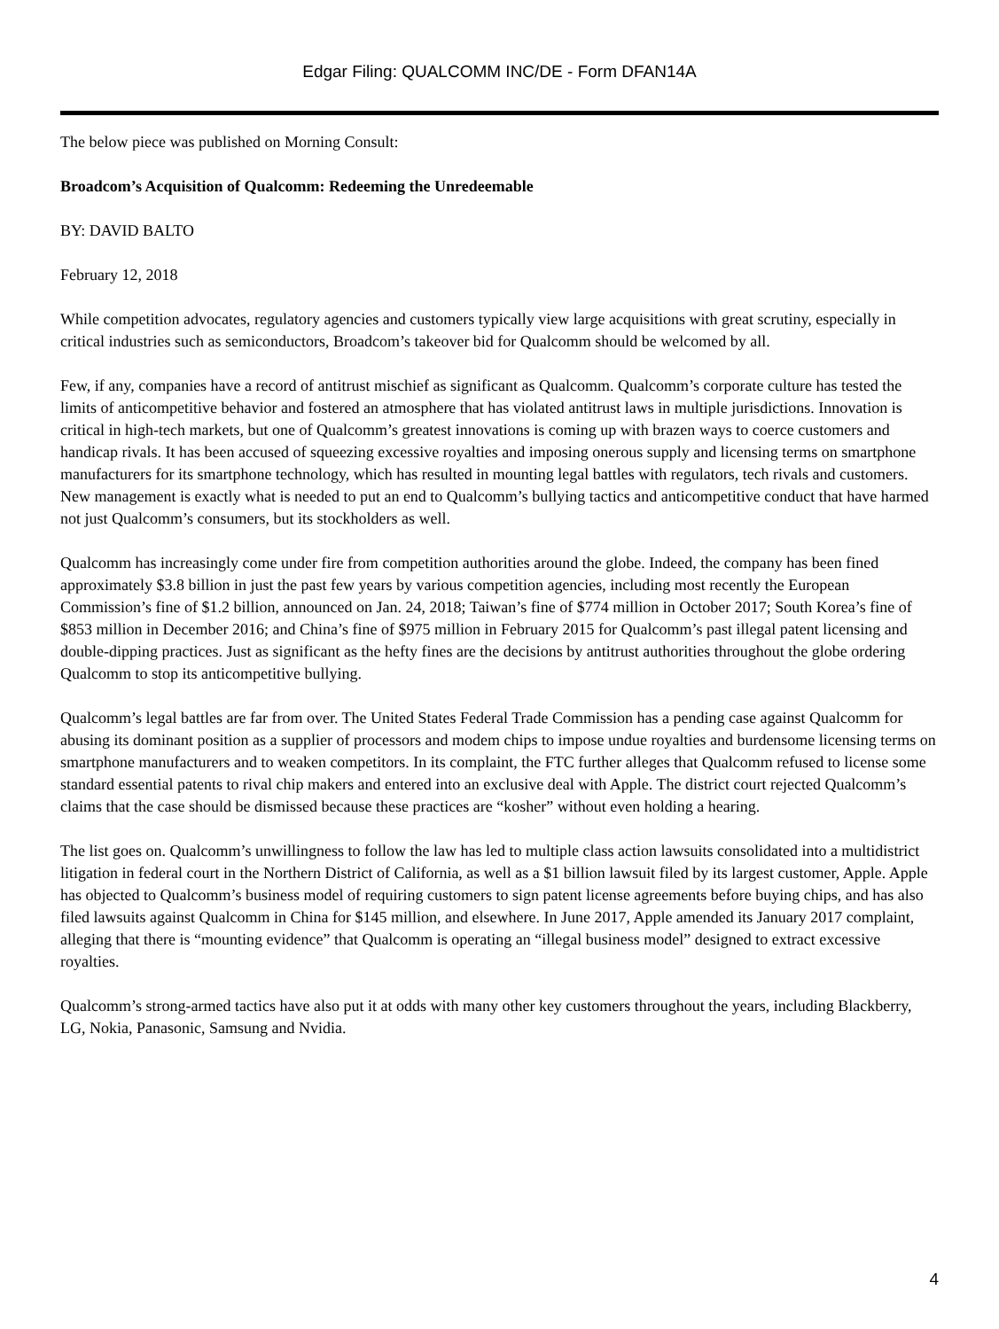Edgar Filing: QUALCOMM INC/DE - Form DFAN14A
The below piece was published on Morning Consult:
Broadcom’s Acquisition of Qualcomm: Redeeming the Unredeemable
BY: DAVID BALTO
February 12, 2018
While competition advocates, regulatory agencies and customers typically view large acquisitions with great scrutiny, especially in critical industries such as semiconductors, Broadcom’s takeover bid for Qualcomm should be welcomed by all.
Few, if any, companies have a record of antitrust mischief as significant as Qualcomm. Qualcomm’s corporate culture has tested the limits of anticompetitive behavior and fostered an atmosphere that has violated antitrust laws in multiple jurisdictions. Innovation is critical in high-tech markets, but one of Qualcomm’s greatest innovations is coming up with brazen ways to coerce customers and handicap rivals. It has been accused of squeezing excessive royalties and imposing onerous supply and licensing terms on smartphone manufacturers for its smartphone technology, which has resulted in mounting legal battles with regulators, tech rivals and customers. New management is exactly what is needed to put an end to Qualcomm’s bullying tactics and anticompetitive conduct that have harmed not just Qualcomm’s consumers, but its stockholders as well.
Qualcomm has increasingly come under fire from competition authorities around the globe. Indeed, the company has been fined approximately $3.8 billion in just the past few years by various competition agencies, including most recently the European Commission’s fine of $1.2 billion, announced on Jan. 24, 2018; Taiwan’s fine of $774 million in October 2017; South Korea’s fine of $853 million in December 2016; and China’s fine of $975 million in February 2015 for Qualcomm’s past illegal patent licensing and double-dipping practices. Just as significant as the hefty fines are the decisions by antitrust authorities throughout the globe ordering Qualcomm to stop its anticompetitive bullying.
Qualcomm’s legal battles are far from over. The United States Federal Trade Commission has a pending case against Qualcomm for abusing its dominant position as a supplier of processors and modem chips to impose undue royalties and burdensome licensing terms on smartphone manufacturers and to weaken competitors. In its complaint, the FTC further alleges that Qualcomm refused to license some standard essential patents to rival chip makers and entered into an exclusive deal with Apple. The district court rejected Qualcomm’s claims that the case should be dismissed because these practices are “kosher” without even holding a hearing.
The list goes on. Qualcomm’s unwillingness to follow the law has led to multiple class action lawsuits consolidated into a multidistrict litigation in federal court in the Northern District of California, as well as a $1 billion lawsuit filed by its largest customer, Apple. Apple has objected to Qualcomm’s business model of requiring customers to sign patent license agreements before buying chips, and has also filed lawsuits against Qualcomm in China for $145 million, and elsewhere. In June 2017, Apple amended its January 2017 complaint, alleging that there is “mounting evidence” that Qualcomm is operating an “illegal business model” designed to extract excessive royalties.
Qualcomm’s strong-armed tactics have also put it at odds with many other key customers throughout the years, including Blackberry, LG, Nokia, Panasonic, Samsung and Nvidia.
4